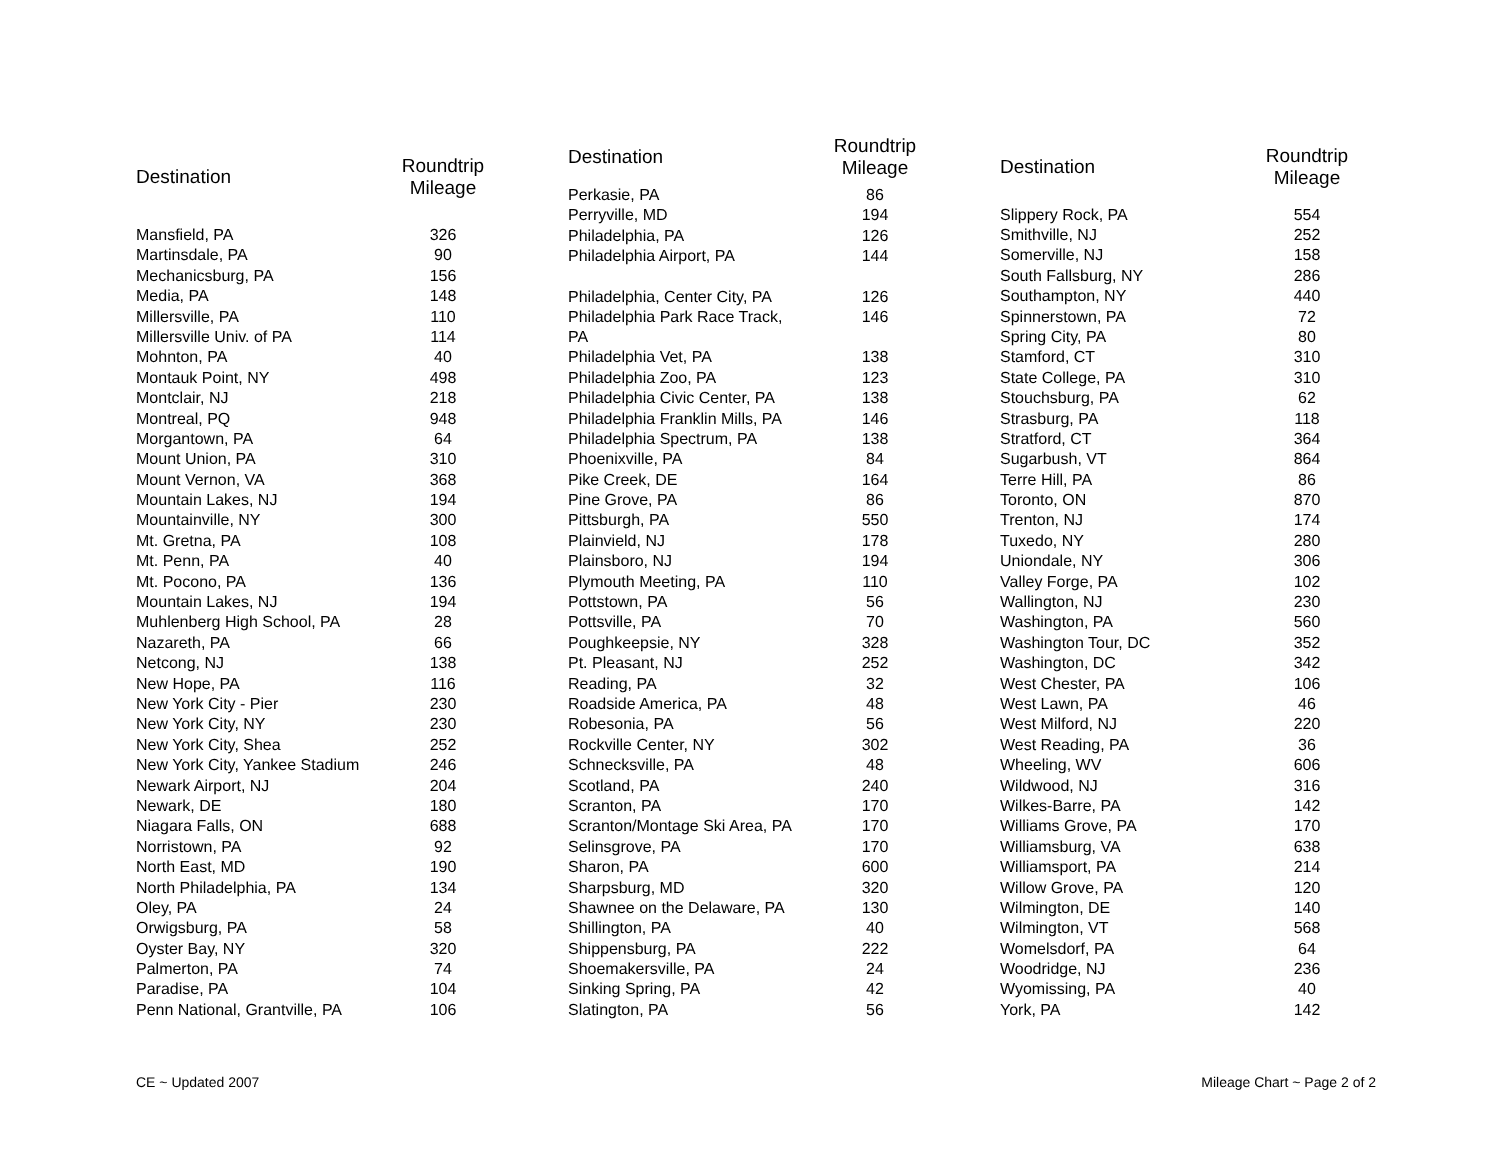| Destination | Roundtrip Mileage | |
| --- | --- | --- |
| Mansfield, PA | 326 | |
| Martinsdale, PA | 90 | |
| Mechanicsburg, PA | 156 | |
| Media, PA | 148 | |
| Millersville, PA | 110 | |
| Millersville Univ. of PA | 114 | |
| Mohnton, PA | 40 | |
| Montauk Point, NY | 498 | |
| Montclair, NJ | 218 | |
| Montreal, PQ | 948 | |
| Morgantown, PA | 64 | |
| Mount Union, PA | 310 | |
| Mount Vernon, VA | 368 | |
| Mountain Lakes, NJ | 194 | |
| Mountainville, NY | 300 | |
| Mt. Gretna, PA | 108 | |
| Mt. Penn, PA | 40 | |
| Mt. Pocono, PA | 136 | |
| Mountain Lakes, NJ | 194 | |
| Muhlenberg High School, PA | 28 | |
| Nazareth, PA | 66 | |
| Netcong, NJ | 138 | |
| New Hope, PA | 116 | |
| New York City - Pier | 230 | |
| New York City, NY | 230 | |
| New York City, Shea | 252 | |
| New York City, Yankee Stadium | 246 | |
| Newark Airport, NJ | 204 | |
| Newark, DE | 180 | |
| Niagara Falls, ON | 688 | |
| Norristown, PA | 92 | |
| North East, MD | 190 | |
| North Philadelphia, PA | 134 | |
| Oley, PA | 24 | |
| Orwigsburg, PA | 58 | |
| Oyster Bay, NY | 320 | |
| Palmerton, PA | 74 | |
| Paradise, PA | 104 | |
| Penn National, Grantville, PA | 106 | |
| Destination | Roundtrip Mileage | |
| --- | --- | --- |
| Perkasie, PA | 86 | |
| Perryville, MD | 194 | |
| Philadelphia, PA | 126 | |
| Philadelphia Airport, PA | 144 | |
| Philadelphia, Center City, PA | 126 | |
| Philadelphia Park Race Track, PA | 146 | |
| Philadelphia Vet, PA | 138 | |
| Philadelphia Zoo, PA | 123 | |
| Philadelphia Civic Center, PA | 138 | |
| Philadelphia Franklin Mills, PA | 146 | |
| Philadelphia Spectrum, PA | 138 | |
| Phoenixville, PA | 84 | |
| Pike Creek, DE | 164 | |
| Pine Grove, PA | 86 | |
| Pittsburgh, PA | 550 | |
| Plainvield, NJ | 178 | |
| Plainsboro, NJ | 194 | |
| Plymouth Meeting, PA | 110 | |
| Pottstown, PA | 56 | |
| Pottsville, PA | 70 | |
| Poughkeepsie, NY | 328 | |
| Pt. Pleasant, NJ | 252 | |
| Reading, PA | 32 | |
| Roadside America, PA | 48 | |
| Robesonia, PA | 56 | |
| Rockville Center, NY | 302 | |
| Schnecksville, PA | 48 | |
| Scotland, PA | 240 | |
| Scranton, PA | 170 | |
| Scranton/Montage Ski Area, PA | 170 | |
| Selinsgrove, PA | 170 | |
| Sharon, PA | 600 | |
| Sharpsburg, MD | 320 | |
| Shawnee on the Delaware, PA | 130 | |
| Shillington, PA | 40 | |
| Shippensburg, PA | 222 | |
| Shoemakersville, PA | 24 | |
| Sinking Spring, PA | 42 | |
| Slatington, PA | 56 | |
| Destination | Roundtrip Mileage | |
| --- | --- | --- |
| Slippery Rock, PA | 554 | |
| Smithville, NJ | 252 | |
| Somerville, NJ | 158 | |
| South Fallsburg, NY | 286 | |
| Southampton, NY | 440 | |
| Spinnerstown, PA | 72 | |
| Spring City, PA | 80 | |
| Stamford, CT | 310 | |
| State College, PA | 310 | |
| Stouchsburg, PA | 62 | |
| Strasburg, PA | 118 | |
| Stratford, CT | 364 | |
| Sugarbush, VT | 864 | |
| Terre Hill, PA | 86 | |
| Toronto, ON | 870 | |
| Trenton, NJ | 174 | |
| Tuxedo, NY | 280 | |
| Uniondale, NY | 306 | |
| Valley Forge, PA | 102 | |
| Wallington, NJ | 230 | |
| Washington, PA | 560 | |
| Washington Tour, DC | 352 | |
| Washington, DC | 342 | |
| West Chester, PA | 106 | |
| West Lawn, PA | 46 | |
| West Milford, NJ | 220 | |
| West Reading, PA | 36 | |
| Wheeling, WV | 606 | |
| Wildwood, NJ | 316 | |
| Wilkes-Barre, PA | 142 | |
| Williams Grove, PA | 170 | |
| Williamsburg, VA | 638 | |
| Williamsport, PA | 214 | |
| Willow Grove, PA | 120 | |
| Wilmington, DE | 140 | |
| Wilmington, VT | 568 | |
| Womelsdorf, PA | 64 | |
| Woodridge, NJ | 236 | |
| Wyomissing, PA | 40 | |
| York, PA | 142 | |
CE ~ Updated 2007 Mileage Chart ~ Page 2 of 2